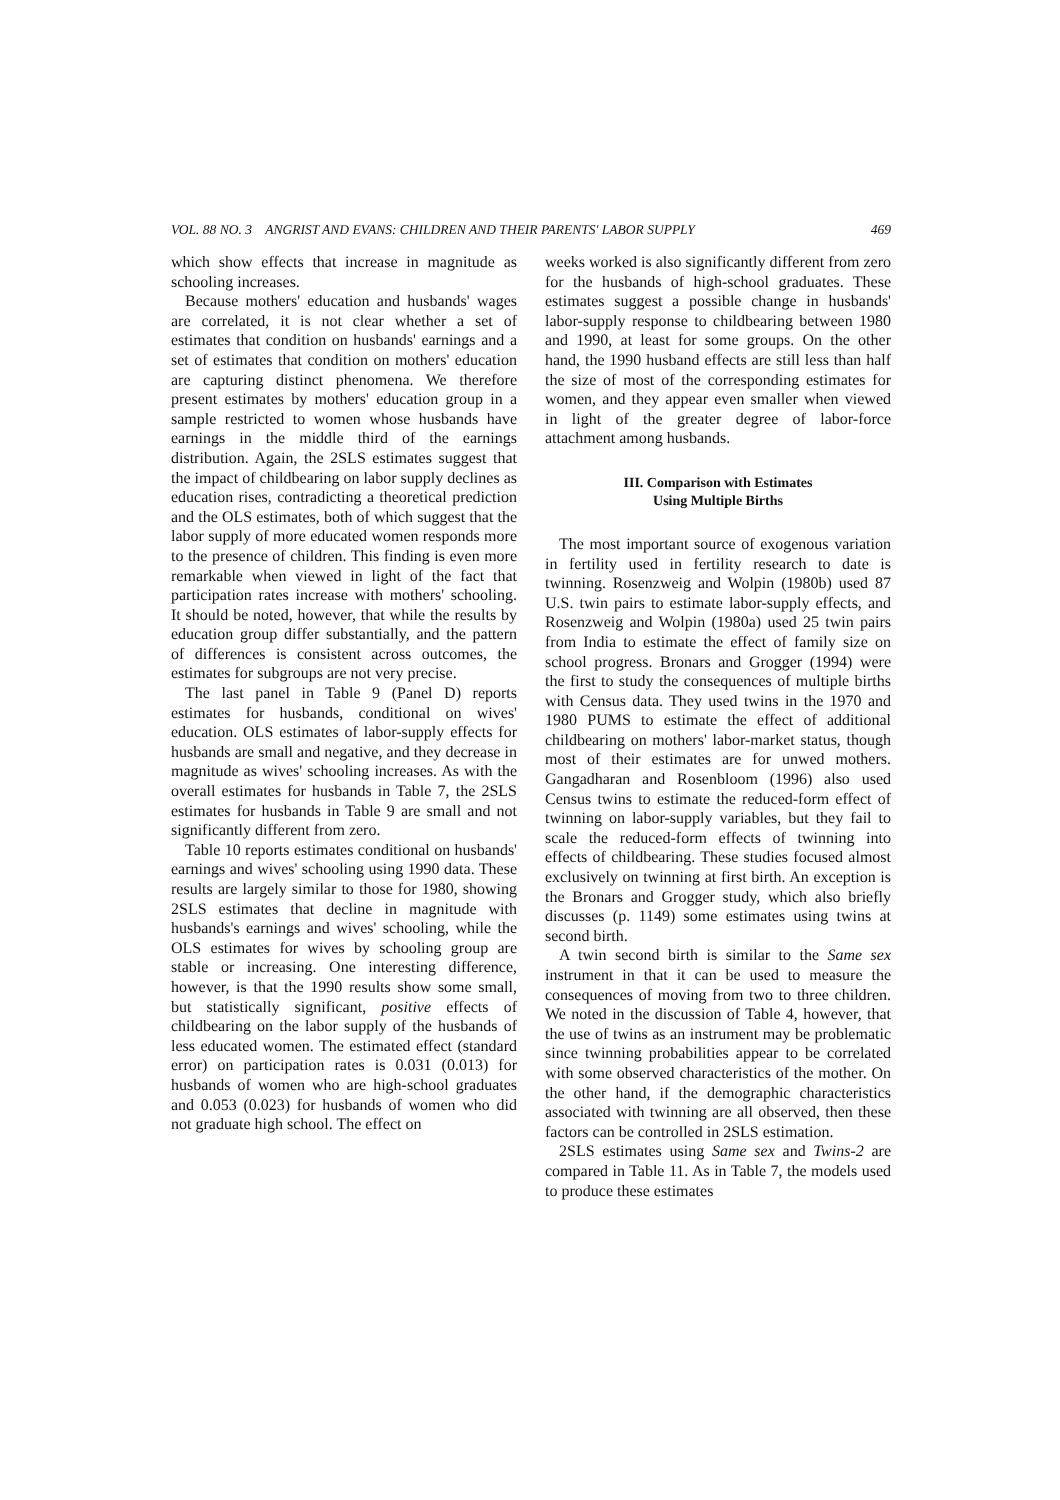VOL. 88 NO. 3 ANGRIST AND EVANS: CHILDREN AND THEIR PARENTS' LABOR SUPPLY 469
which show effects that increase in magnitude as schooling increases.
Because mothers' education and husbands' wages are correlated, it is not clear whether a set of estimates that condition on husbands' earnings and a set of estimates that condition on mothers' education are capturing distinct phenomena. We therefore present estimates by mothers' education group in a sample restricted to women whose husbands have earnings in the middle third of the earnings distribution. Again, the 2SLS estimates suggest that the impact of childbearing on labor supply declines as education rises, contradicting a theoretical prediction and the OLS estimates, both of which suggest that the labor supply of more educated women responds more to the presence of children. This finding is even more remarkable when viewed in light of the fact that participation rates increase with mothers' schooling. It should be noted, however, that while the results by education group differ substantially, and the pattern of differences is consistent across outcomes, the estimates for subgroups are not very precise.
The last panel in Table 9 (Panel D) reports estimates for husbands, conditional on wives' education. OLS estimates of labor-supply effects for husbands are small and negative, and they decrease in magnitude as wives' schooling increases. As with the overall estimates for husbands in Table 7, the 2SLS estimates for husbands in Table 9 are small and not significantly different from zero.
Table 10 reports estimates conditional on husbands' earnings and wives' schooling using 1990 data. These results are largely similar to those for 1980, showing 2SLS estimates that decline in magnitude with husbands's earnings and wives' schooling, while the OLS estimates for wives by schooling group are stable or increasing. One interesting difference, however, is that the 1990 results show some small, but statistically significant, positive effects of childbearing on the labor supply of the husbands of less educated women. The estimated effect (standard error) on participation rates is 0.031 (0.013) for husbands of women who are high-school graduates and 0.053 (0.023) for husbands of women who did not graduate high school. The effect on
weeks worked is also significantly different from zero for the husbands of high-school graduates. These estimates suggest a possible change in husbands' labor-supply response to childbearing between 1980 and 1990, at least for some groups. On the other hand, the 1990 husband effects are still less than half the size of most of the corresponding estimates for women, and they appear even smaller when viewed in light of the greater degree of labor-force attachment among husbands.
III. Comparison with Estimates
Using Multiple Births
The most important source of exogenous variation in fertility used in fertility research to date is twinning. Rosenzweig and Wolpin (1980b) used 87 U.S. twin pairs to estimate labor-supply effects, and Rosenzweig and Wolpin (1980a) used 25 twin pairs from India to estimate the effect of family size on school progress. Bronars and Grogger (1994) were the first to study the consequences of multiple births with Census data. They used twins in the 1970 and 1980 PUMS to estimate the effect of additional childbearing on mothers' labor-market status, though most of their estimates are for unwed mothers. Gangadharan and Rosenbloom (1996) also used Census twins to estimate the reduced-form effect of twinning on labor-supply variables, but they fail to scale the reduced-form effects of twinning into effects of childbearing. These studies focused almost exclusively on twinning at first birth. An exception is the Bronars and Grogger study, which also briefly discusses (p. 1149) some estimates using twins at second birth.
A twin second birth is similar to the Same sex instrument in that it can be used to measure the consequences of moving from two to three children. We noted in the discussion of Table 4, however, that the use of twins as an instrument may be problematic since twinning probabilities appear to be correlated with some observed characteristics of the mother. On the other hand, if the demographic characteristics associated with twinning are all observed, then these factors can be controlled in 2SLS estimation.
2SLS estimates using Same sex and Twins-2 are compared in Table 11. As in Table 7, the models used to produce these estimates